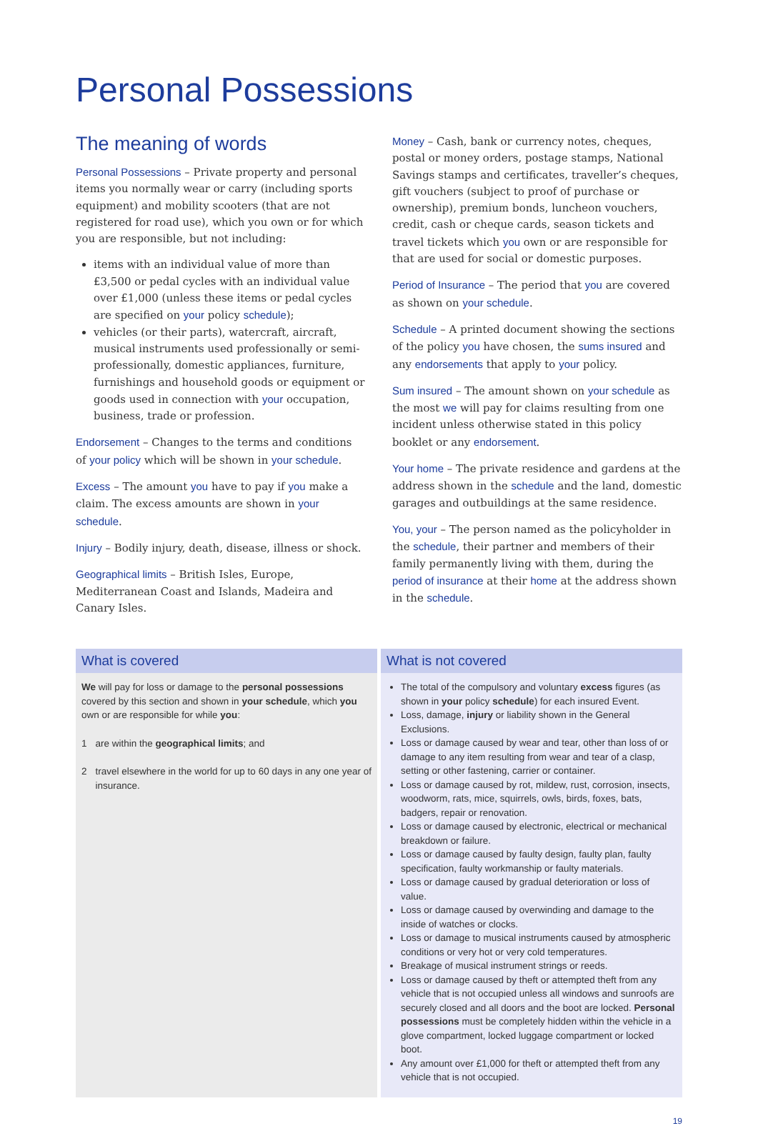Personal Possessions
The meaning of words
Personal Possessions – Private property and personal items you normally wear or carry (including sports equipment) and mobility scooters (that are not registered for road use), which you own or for which you are responsible, but not including:
items with an individual value of more than £3,500 or pedal cycles with an individual value over £1,000 (unless these items or pedal cycles are specified on your policy schedule);
vehicles (or their parts), watercraft, aircraft, musical instruments used professionally or semi-professionally, domestic appliances, furniture, furnishings and household goods or equipment or goods used in connection with your occupation, business, trade or profession.
Endorsement – Changes to the terms and conditions of your policy which will be shown in your schedule.
Excess – The amount you have to pay if you make a claim. The excess amounts are shown in your schedule.
Injury – Bodily injury, death, disease, illness or shock.
Geographical limits – British Isles, Europe, Mediterranean Coast and Islands, Madeira and Canary Isles.
Money – Cash, bank or currency notes, cheques, postal or money orders, postage stamps, National Savings stamps and certificates, traveller’s cheques, gift vouchers (subject to proof of purchase or ownership), premium bonds, luncheon vouchers, credit, cash or cheque cards, season tickets and travel tickets which you own or are responsible for that are used for social or domestic purposes.
Period of Insurance – The period that you are covered as shown on your schedule.
Schedule – A printed document showing the sections of the policy you have chosen, the sums insured and any endorsements that apply to your policy.
Sum insured – The amount shown on your schedule as the most we will pay for claims resulting from one incident unless otherwise stated in this policy booklet or any endorsement.
Your home – The private residence and gardens at the address shown in the schedule and the land, domestic garages and outbuildings at the same residence.
You, your – The person named as the policyholder in the schedule, their partner and members of their family permanently living with them, during the period of insurance at their home at the address shown in the schedule.
| What is covered | What is not covered |
| --- | --- |
| We will pay for loss or damage to the personal possessions covered by this section and shown in your schedule , which you own or are responsible for while you : 1 are within the geographical limits ; and 2 travel elsewhere in the world for up to 60 days in any one year of insurance. | The total of the compulsory and voluntary excess figures (as shown in your policy schedule ) for each insured Event. Loss, damage, injury or liability shown in the General Exclusions. Loss or damage caused by wear and tear, other than loss of or damage to any item resulting from wear and tear of a clasp, setting or other fastening, carrier or container. Loss or damage caused by rot, mildew, rust, corrosion, insects, woodworm, rats, mice, squirrels, owls, birds, foxes, bats, badgers, repair or renovation. Loss or damage caused by electronic, electrical or mechanical breakdown or failure. Loss or damage caused by faulty design, faulty plan, faulty specification, faulty workmanship or faulty materials. Loss or damage caused by gradual deterioration or loss of value. Loss or damage caused by overwinding and damage to the inside of watches or clocks. Loss or damage to musical instruments caused by atmospheric conditions or very hot or very cold temperatures. Breakage of musical instrument strings or reeds. Loss or damage caused by theft or attempted theft from any vehicle that is not occupied unless all windows and sunroofs are securely closed and all doors and the boot are locked. Personal possessions must be completely hidden within the vehicle in a glove compartment, locked luggage compartment or locked boot. Any amount over £1,000 for theft or attempted theft from any vehicle that is not occupied. |
19